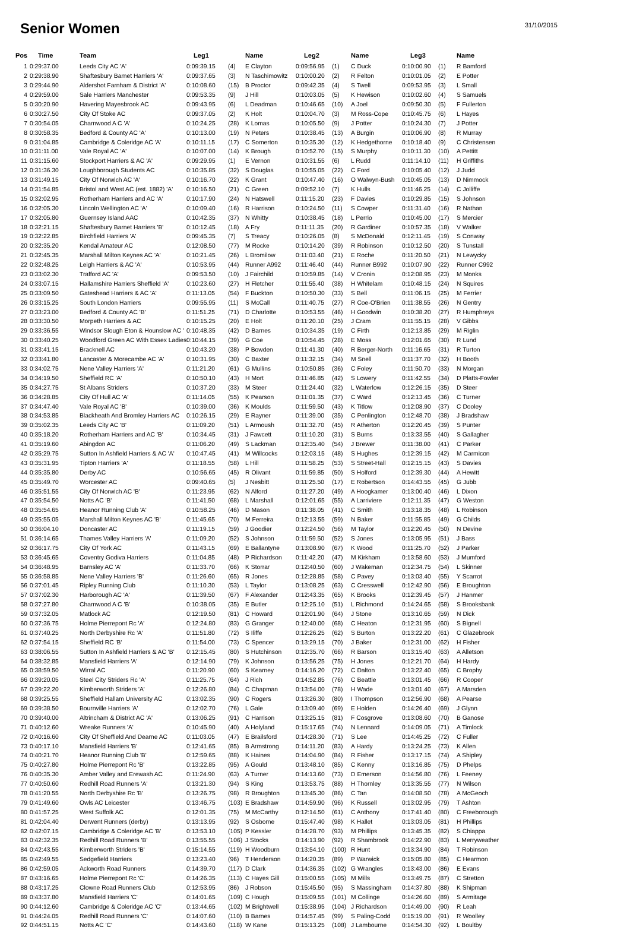Senior Women
31/10/2015
| Pos | Time | Team | Leg1 | | Name | Leg2 | | Name | Leg3 | | Name |
| --- | --- | --- | --- | --- | --- | --- | --- | --- | --- | --- | --- |
| 1 | 0:29:37.00 | Leeds City AC 'A' | 0:09:39.15 | (4) | E Clayton | 0:09:56.95 | (1) | C Duck | 0:10:00.90 | (1) | R Bamford |
| 2 | 0:29:38.90 | Shaftesbury Barnet Harriers 'A' | 0:09:37.65 | (3) | N Taschimowitz | 0:10:00.20 | (2) | R Felton | 0:10:01.05 | (2) | E Potter |
| 3 | 0:29:44.90 | Aldershot Farnham & District 'A' | 0:10:08.60 | (15) | B Proctor | 0:09:42.35 | (4) | S Twell | 0:09:53.95 | (3) | L Small |
| 4 | 0:29:59.00 | Sale Harriers Manchester | 0:09:53.35 | (9) | J Hill | 0:10:03.05 | (5) | K Hewison | 0:10:02.60 | (4) | S Samuels |
| 5 | 0:30:20.90 | Havering Mayesbrook AC | 0:09:43.95 | (6) | L Deadman | 0:10:46.65 | (10) | A Joel | 0:09:50.30 | (5) | F Fullerton |
| 6 | 0:30:27.50 | City Of Stoke AC | 0:09:37.05 | (2) | K Holt | 0:10:04.70 | (3) | M Ross-Cope | 0:10:45.75 | (6) | L Hayes |
| 7 | 0:30:54.05 | Charnwood A C 'A' | 0:10:24.25 | (28) | K Lomas | 0:10:05.50 | (9) | J Potter | 0:10:24.30 | (7) | J Potter |
| 8 | 0:30:58.35 | Bedford & County AC 'A' | 0:10:13.00 | (19) | N Peters | 0:10:38.45 | (13) | A Burgin | 0:10:06.90 | (8) | R Murray |
| 9 | 0:31:04.85 | Cambridge & Coleridge AC 'A' | 0:10:11.15 | (17) | C Somerton | 0:10:35.30 | (12) | K Hedgethorne | 0:10:18.40 | (9) | C Christensen |
| 10 | 0:31:11.00 | Vale Royal AC 'A' | 0:10:07.00 | (14) | K Brough | 0:10:52.70 | (15) | S Murphy | 0:10:11.30 | (10) | A Pettitt |
| 11 | 0:31:15.60 | Stockport Harriers & AC 'A' | 0:09:29.95 | (1) | E Vernon | 0:10:31.55 | (6) | L Rudd | 0:11:14.10 | (11) | H Griffiths |
| 12 | 0:31:36.30 | Loughborough Students AC | 0:10:35.85 | (32) | S Douglas | 0:10:55.05 | (22) | C Ford | 0:10:05.40 | (12) | J Judd |
| 13 | 0:31:49.15 | City Of Norwich AC 'A' | 0:10:16.70 | (22) | K Grant | 0:10:47.40 | (16) | O Walwyn-Bush | 0:10:45.05 | (13) | D Nimmock |
| 14 | 0:31:54.85 | Bristol and West AC (est. 1882) 'A' | 0:10:16.50 | (21) | C Green | 0:09:52.10 | (7) | K Hulls | 0:11:46.25 | (14) | C Jolliffe |
| 15 | 0:32:02.95 | Rotherham Harriers and AC 'A' | 0:10:17.90 | (24) | N Hatswell | 0:11:15.20 | (23) | F Davies | 0:10:29.85 | (15) | S Johnson |
| 16 | 0:32:05.30 | Lincoln Wellington AC 'A' | 0:10:09.40 | (16) | R Harrison | 0:10:24.50 | (11) | S Cowper | 0:11:31.40 | (16) | R Nathan |
| 17 | 0:32:05.80 | Guernsey Island AAC | 0:10:42.35 | (37) | N Whitty | 0:10:38.45 | (18) | L Perrio | 0:10:45.00 | (17) | S Mercier |
| 18 | 0:32:21.15 | Shaftesbury Barnet Harriers 'B' | 0:10:12.45 | (18) | A Fry | 0:11:11.35 | (20) | R Gardiner | 0:10:57.35 | (18) | V Walker |
| 19 | 0:32:22.85 | Birchfield Harriers 'A' | 0:09:45.35 | (7) | S Treacy | 0:10:26.05 | (8) | S McDonald | 0:12:11.45 | (19) | S Conway |
| 20 | 0:32:35.20 | Kendal Amateur AC | 0:12:08.50 | (77) | M Rocke | 0:10:14.20 | (39) | R Robinson | 0:10:12.50 | (20) | S Tunstall |
| 21 | 0:32:45.35 | Marshall Milton Keynes AC 'A' | 0:10:21.45 | (26) | L Bromilow | 0:11:03.40 | (21) | E Roche | 0:11:20.50 | (21) | N Lewycky |
| 22 | 0:32:48.25 | Leigh Harriers & AC 'A' | 0:10:53.95 | (44) | Runner A992 | 0:11:46.40 | (44) | Runner B992 | 0:10:07.90 | (22) | Runner C992 |
| 23 | 0:33:02.30 | Trafford AC 'A' | 0:09:53.50 | (10) | J Fairchild | 0:10:59.85 | (14) | V Cronin | 0:12:08.95 | (23) | M Monks |
| 24 | 0:33:07.15 | Hallamshire Harriers Sheffield 'A' | 0:10:23.60 | (27) | H Fletcher | 0:11:55.40 | (38) | H Whitelam | 0:10:48.15 | (24) | N Squires |
| 25 | 0:33:09.50 | Gateshead Harriers & AC 'A' | 0:11:13.05 | (54) | F Buckton | 0:10:50.30 | (33) | S Bell | 0:11:06.15 | (25) | M Ferrier |
| 26 | 0:33:15.25 | South London Harriers | 0:09:55.95 | (11) | S McCall | 0:11:40.75 | (27) | R Coe-O'Brien | 0:11:38.55 | (26) | N Gentry |
| 27 | 0:33:23.00 | Bedford & County AC 'B' | 0:11:51.25 | (71) | D Charlotte | 0:10:53.55 | (46) | H Goodwin | 0:10:38.20 | (27) | R Humphreys |
| 28 | 0:33:30.50 | Morpeth Harriers & AC | 0:10:15.25 | (20) | E Holt | 0:11:20.10 | (25) | J Cram | 0:11:55.15 | (28) | V Gibbs |
| 29 | 0:33:36.55 | Windsor Slough Eton & Hounslow AC ' | 0:10:48.35 | (42) | D Barnes | 0:10:34.35 | (19) | C Firth | 0:12:13.85 | (29) | M Riglin |
| 30 | 0:33:40.25 | Woodford Green AC With Essex Ladies | 0:10:44.15 | (39) | G Coe | 0:10:54.45 | (28) | E Moss | 0:12:01.65 | (30) | R Lund |
| 31 | 0:33:41.15 | Bracknell AC | 0:10:43.20 | (38) | P Bowden | 0:11:41.30 | (40) | R Berger-North | 0:11:16.65 | (31) | R Turton |
| 32 | 0:33:41.80 | Lancaster & Morecambe AC 'A' | 0:10:31.95 | (30) | C Baxter | 0:11:32.15 | (34) | M Snell | 0:11:37.70 | (32) | H Booth |
| 33 | 0:34:02.75 | Nene Valley Harriers 'A' | 0:11:21.20 | (61) | G Mullins | 0:10:50.85 | (36) | C Foley | 0:11:50.70 | (33) | N Morgan |
| 34 | 0:34:19.50 | Sheffield RC 'A' | 0:10:50.10 | (43) | H Mort | 0:11:46.85 | (42) | S Lowery | 0:11:42.55 | (34) | D Platts-Fowler |
| 35 | 0:34:27.75 | St Albans Striders | 0:10:37.20 | (33) | M Steer | 0:11:24.40 | (32) | L Waterlow | 0:12:26.15 | (35) | D Steer |
| 36 | 0:34:28.85 | City Of Hull AC 'A' | 0:11:14.05 | (55) | K Pearson | 0:11:01.35 | (37) | C Ward | 0:12:13.45 | (36) | C Turner |
| 37 | 0:34:47.40 | Vale Royal AC 'B' | 0:10:39.00 | (36) | K Moulds | 0:11:59.50 | (43) | K Titlow | 0:12:08.90 | (37) | C Dooley |
| 38 | 0:34:53.85 | Blackheath And Bromley Harriers AC | 0:10:26.15 | (29) | E Rayner | 0:11:39.00 | (35) | C Penlington | 0:12:48.70 | (38) | J Bradshaw |
| 39 | 0:35:02.35 | Leeds City AC 'B' | 0:11:09.20 | (51) | L Armoush | 0:11:32.70 | (45) | R Atherton | 0:12:20.45 | (39) | S Punter |
| 40 | 0:35:18.20 | Rotherham Harriers and AC 'B' | 0:10:34.45 | (31) | J Fawcett | 0:11:10.20 | (31) | S Burns | 0:13:33.55 | (40) | S Gallagher |
| 41 | 0:35:19.60 | Abingdon AC | 0:11:06.20 | (49) | S Lackman | 0:12:35.40 | (54) | J Brewer | 0:11:38.00 | (41) | C Parker |
| 42 | 0:35:29.75 | Sutton In Ashfield Harriers & AC 'A' | 0:10:47.45 | (41) | M Willcocks | 0:12:03.15 | (48) | S Hughes | 0:12:39.15 | (42) | M Carmicon |
| 43 | 0:35:31.95 | Tipton Harriers 'A' | 0:11:18.55 | (58) | L Hill | 0:11:58.25 | (53) | S Street-Hall | 0:12:15.15 | (43) | S Davies |
| 44 | 0:35:35.80 | Derby AC | 0:10:56.65 | (45) | R Olivant | 0:11:59.85 | (50) | S Holford | 0:12:39.30 | (44) | A Hewitt |
| 45 | 0:35:49.70 | Worcester AC | 0:09:40.65 | (5) | J Nesbitt | 0:11:25.50 | (17) | E Robertson | 0:14:43.55 | (45) | G Jubb |
| 46 | 0:35:51.55 | City Of Norwich AC 'B' | 0:11:23.95 | (62) | N Alford | 0:11:27.20 | (49) | A Hoogkamer | 0:13:00.40 | (46) | L Dixon |
| 47 | 0:35:54.50 | Notts AC 'B' | 0:11:41.50 | (68) | L Marshall | 0:12:01.65 | (55) | A Larriviere | 0:12:11.35 | (47) | G Weston |
| 48 | 0:35:54.65 | Heanor Running Club 'A' | 0:10:58.25 | (46) | D Mason | 0:11:38.05 | (41) | C Smith | 0:13:18.35 | (48) | L Robinson |
| 49 | 0:35:55.05 | Marshall Milton Keynes AC 'B' | 0:11:45.65 | (70) | M Ferreira | 0:12:13.55 | (59) | N Baker | 0:11:55.85 | (49) | G Childs |
| 50 | 0:36:04.10 | Doncaster AC | 0:11:19.15 | (59) | J Goodier | 0:12:24.50 | (56) | M Taylor | 0:12:20.45 | (50) | N Devine |
| 51 | 0:36:14.65 | Thames Valley Harriers 'A' | 0:11:09.20 | (52) | S Johnson | 0:11:59.50 | (52) | S Jones | 0:13:05.95 | (51) | J Bass |
| 52 | 0:36:17.75 | City Of York AC | 0:11:43.15 | (69) | E Ballantyne | 0:13:08.90 | (67) | K Wood | 0:11:25.70 | (52) | J Parker |
| 53 | 0:36:45.65 | Coventry Godiva Harriers | 0:11:04.85 | (48) | P Richardson | 0:11:42.20 | (47) | M Kirkham | 0:13:58.60 | (53) | J Mumford |
| 54 | 0:36:48.95 | Barnsley AC 'A' | 0:11:33.70 | (66) | K Storrar | 0:12:40.50 | (60) | J Wakeman | 0:12:34.75 | (54) | L Skinner |
| 55 | 0:36:58.85 | Nene Valley Harriers 'B' | 0:11:26.60 | (65) | R Jones | 0:12:28.85 | (58) | C Pavey | 0:13:03.40 | (55) | Y Scarrot |
| 56 | 0:37:01.45 | Ripley Running Club | 0:11:10.30 | (53) | L Taylor | 0:13:08.25 | (63) | C Cresswell | 0:12:42.90 | (56) | E Broughton |
| 57 | 0:37:02.30 | Harborough AC 'A' | 0:11:39.50 | (67) | F Alexander | 0:12:43.35 | (65) | K Brooks | 0:12:39.45 | (57) | J Hanmer |
| 58 | 0:37:27.80 | Charnwood A C 'B' | 0:10:38.05 | (35) | E Butler | 0:12:25.10 | (51) | L Richmond | 0:14:24.65 | (58) | S Brooksbank |
| 59 | 0:37:32.05 | Matlock AC | 0:12:19.50 | (81) | C Howard | 0:12:01.90 | (64) | J Stone | 0:13:10.65 | (59) | N Dick |
| 60 | 0:37:36.75 | Holme Pierrepont Rc 'A' | 0:12:24.80 | (83) | G Granger | 0:12:40.00 | (68) | C Heaton | 0:12:31.95 | (60) | S Bignell |
| 61 | 0:37:40.25 | North Derbyshire Rc 'A' | 0:11:51.80 | (72) | S Iliffe | 0:12:26.25 | (62) | S Burton | 0:13:22.20 | (61) | C Glazebrook |
| 62 | 0:37:54.15 | Sheffield RC 'B' | 0:11:54.00 | (73) | C Spencer | 0:13:29.15 | (70) | J Baker | 0:12:31.00 | (62) | H Fisher |
| 63 | 0:38:06.55 | Sutton In Ashfield Harriers & AC 'B' | 0:12:15.45 | (80) | S Hutchinson | 0:12:35.70 | (66) | R Barson | 0:13:15.40 | (63) | A Alletson |
| 64 | 0:38:32.85 | Mansfield Harriers 'A' | 0:12:14.90 | (79) | K Johnson | 0:13:56.25 | (75) | H Jones | 0:12:21.70 | (64) | H Hardy |
| 65 | 0:38:59.50 | Wirral AC | 0:11:20.90 | (60) | S Kearney | 0:14:16.20 | (72) | C Dalton | 0:13:22.40 | (65) | C Brophy |
| 66 | 0:39:20.05 | Steel City Striders Rc 'A' | 0:11:25.75 | (64) | J Rich | 0:14:52.85 | (76) | C Beattie | 0:13:01.45 | (66) | R Cooper |
| 67 | 0:39:22.20 | Kimberworth Striders 'A' | 0:12:26.80 | (84) | C Chapman | 0:13:54.00 | (78) | H Wade | 0:13:01.40 | (67) | A Marsden |
| 68 | 0:39:25.55 | Sheffield Hallam University AC | 0:13:02.35 | (90) | C Rogers | 0:13:26.30 | (80) | I Thompson | 0:12:56.90 | (68) | A Pearse |
| 69 | 0:39:38.50 | Bournville Harriers 'A' | 0:12:02.70 | (76) | L Gale | 0:13:09.40 | (69) | E Holden | 0:14:26.40 | (69) | J Glynn |
| 70 | 0:39:40.00 | Altrincham & District AC 'A' | 0:13:06.25 | (91) | C Harrison | 0:13:25.15 | (81) | F Cosgrove | 0:13:08.60 | (70) | B Ganose |
| 71 | 0:40:12.60 | Wreake Runners 'A' | 0:10:45.90 | (40) | A Holyland | 0:15:17.65 | (74) | N Lennard | 0:14:09.05 | (71) | A Timlock |
| 72 | 0:40:16.60 | City Of Sheffield And Dearne AC | 0:11:03.05 | (47) | E Brailsford | 0:14:28.30 | (71) | S Lee | 0:14:45.25 | (72) | C Fuller |
| 73 | 0:40:17.10 | Mansfield Harriers 'B' | 0:12:41.65 | (85) | B Armstrong | 0:14:11.20 | (83) | A Hardy | 0:13:24.25 | (73) | K Allen |
| 74 | 0:40:21.70 | Heanor Running Club 'B' | 0:12:59.65 | (88) | K Haines | 0:14:04.90 | (84) | R Fisher | 0:13:17.15 | (74) | A Shipley |
| 75 | 0:40:27.80 | Holme Pierrepont Rc 'B' | 0:13:22.85 | (95) | A Gould | 0:13:48.10 | (85) | C Kenny | 0:13:16.85 | (75) | D Phelps |
| 76 | 0:40:35.30 | Amber Valley and Erewash AC | 0:11:24.90 | (63) | A Turner | 0:14:13.60 | (73) | D Emerson | 0:14:56.80 | (76) | L Feeney |
| 77 | 0:40:50.60 | Redhill Road Runners 'A' | 0:13:21.30 | (94) | S King | 0:13:53.75 | (88) | H Thornley | 0:13:35.55 | (77) | N Wilson |
| 78 | 0:41:20.55 | North Derbyshire Rc 'B' | 0:13:26.75 | (98) | R Broughton | 0:13:45.30 | (86) | C Tan | 0:14:08.50 | (78) | A McGeoch |
| 79 | 0:41:49.60 | Owls AC Leicester | 0:13:46.75 | (103) | E Bradshaw | 0:14:59.90 | (96) | K Russell | 0:13:02.95 | (79) | T Ashton |
| 80 | 0:41:57.25 | West Suffolk AC | 0:12:01.35 | (75) | M McCarthy | 0:12:14.50 | (61) | C Anthony | 0:17:41.40 | (80) | C Freeborough |
| 81 | 0:42:04.40 | Derwent Runners (derby) | 0:13:13.95 | (92) | S Osborne | 0:15:47.40 | (98) | K Hallet | 0:13:03.05 | (81) | H Phillips |
| 82 | 0:42:07.15 | Cambridge & Coleridge AC 'B' | 0:13:53.10 | (105) | P Kessler | 0:14:28.70 | (93) | M Phillips | 0:13:45.35 | (82) | S Chiappa |
| 83 | 0:42:32.35 | Redhill Road Runners 'B' | 0:13:55.55 | (106) | J Stocks | 0:14:13.90 | (92) | R Shambrook | 0:14:22.90 | (83) | L Merryweather |
| 84 | 0:42:43.55 | Kimberworth Striders 'B' | 0:15:14.55 | (119) | H Woodburn | 0:13:54.10 | (100) | R Hunt | 0:13:34.90 | (84) | T Robinson |
| 85 | 0:42:49.55 | Sedgefield Harriers | 0:13:23.40 | (96) | T Henderson | 0:14:20.35 | (89) | P Warwick | 0:15:05.80 | (85) | C Hearmon |
| 86 | 0:42:59.05 | Ackworth Road Runners | 0:14:39.70 | (117) | D Clark | 0:14:36.35 | (102) | G Wrangles | 0:13:43.00 | (86) | E Evans |
| 87 | 0:43:16.65 | Holme Pierrepont Rc 'C' | 0:14:26.35 | (113) | C Hayes Gill | 0:15:00.55 | (105) | M Mills | 0:13:49.75 | (87) | C Stretton |
| 88 | 0:43:17.25 | Clowne Road Runners Club | 0:12:53.95 | (86) | J Robson | 0:15:45.50 | (95) | S Massingham | 0:14:37.80 | (88) | K Shipman |
| 89 | 0:43:37.80 | Mansfield Harriers 'C' | 0:14:01.65 | (109) | C Hough | 0:15:09.55 | (101) | M Collinge | 0:14:26.60 | (89) | S Armitage |
| 90 | 0:44:12.60 | Cambridge & Coleridge AC 'C' | 0:13:44.65 | (102) | M Brightwell | 0:15:38.95 | (104) | J Richardson | 0:14:49.00 | (90) | R Leah |
| 91 | 0:44:24.05 | Redhill Road Runners 'C' | 0:14:07.60 | (110) | B Barnes | 0:14:57.45 | (99) | S Paling-Codd | 0:15:19.00 | (91) | R Woolley |
| 92 | 0:44:51.15 | Notts AC 'C' | 0:14:43.60 | (118) | W Kane | 0:15:13.25 | (108) | J Lambourne | 0:14:54.30 | (92) | L Boultby |